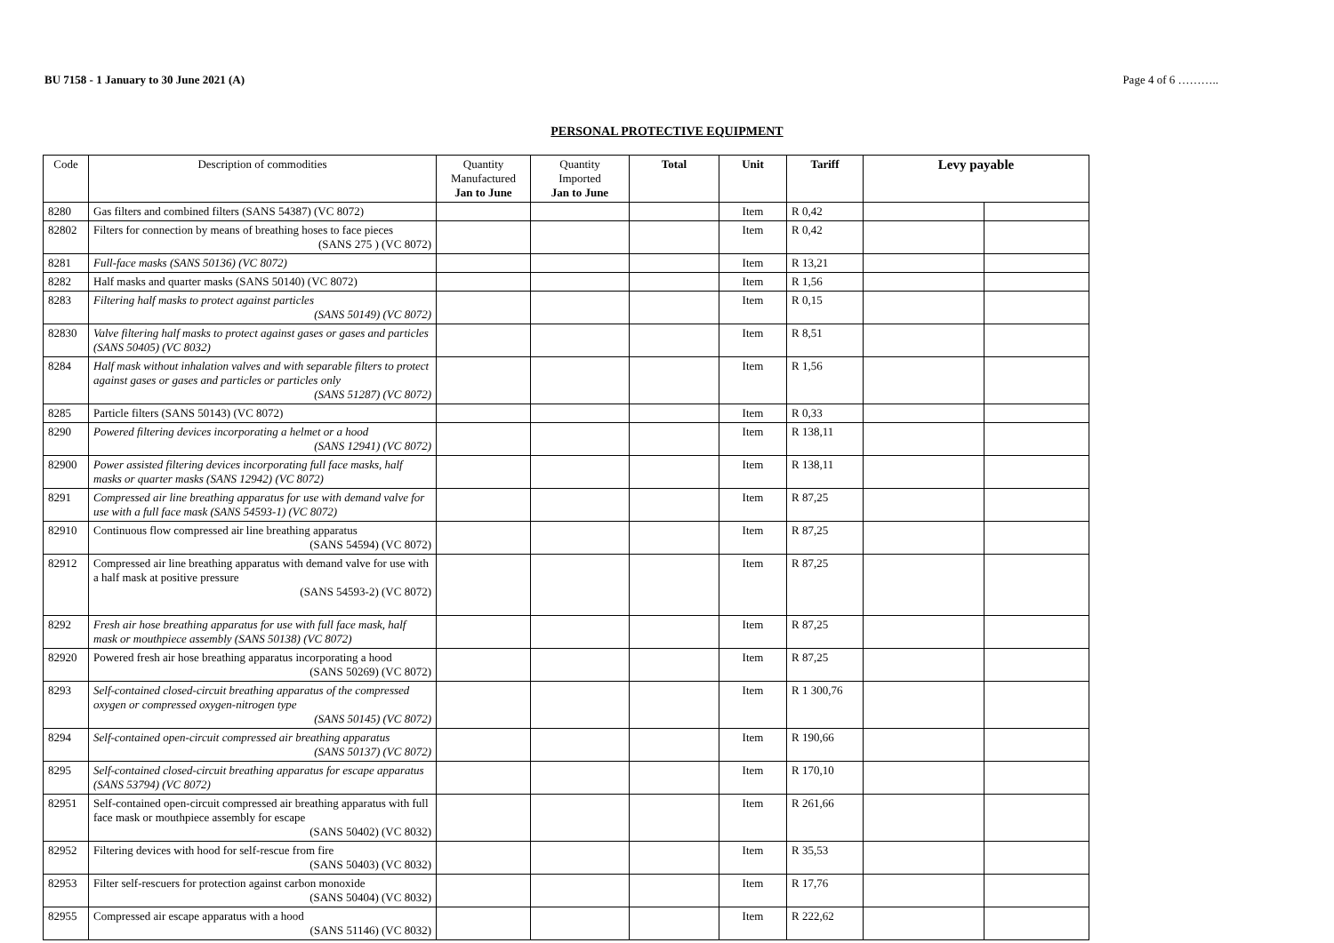BU 7158 - 1 January to 30 June 2021 (A) Page 4 of 6 ………..
PERSONAL PROTECTIVE EQUIPMENT
| Code | Description of commodities | Quantity Manufactured Jan to June | Quantity Imported Jan to June | Total | Unit | Tariff | Levy payable | |
| --- | --- | --- | --- | --- | --- | --- | --- | --- |
| 8280 | Gas filters and combined filters (SANS 54387) (VC 8072) | | | | Item | R 0,42 | | |
| 82802 | Filters for connection by means of breathing hoses to face pieces (SANS 275 ) (VC 8072) | | | | Item | R 0,42 | | |
| 8281 | Full-face masks (SANS 50136) (VC 8072) | | | | Item | R 13,21 | | |
| 8282 | Half masks and quarter masks (SANS 50140) (VC 8072) | | | | Item | R 1,56 | | |
| 8283 | Filtering half masks to protect against particles (SANS 50149) (VC 8072) | | | | Item | R 0,15 | | |
| 82830 | Valve filtering half masks to protect against gases or gases and particles (SANS 50405) (VC 8032) | | | | Item | R 8,51 | | |
| 8284 | Half mask without inhalation valves and with separable filters to protect against gases or gases and particles or particles only (SANS 51287) (VC 8072) | | | | Item | R 1,56 | | |
| 8285 | Particle filters (SANS 50143) (VC 8072) | | | | Item | R 0,33 | | |
| 8290 | Powered filtering devices incorporating a helmet or a hood (SANS 12941) (VC 8072) | | | | Item | R 138,11 | | |
| 82900 | Power assisted filtering devices incorporating full face masks, half masks or quarter masks (SANS 12942) (VC 8072) | | | | Item | R 138,11 | | |
| 8291 | Compressed air line breathing apparatus for use with demand valve for use with a full face mask (SANS 54593-1) (VC 8072) | | | | Item | R 87,25 | | |
| 82910 | Continuous flow compressed air line breathing apparatus (SANS 54594) (VC 8072) | | | | Item | R 87,25 | | |
| 82912 | Compressed air line breathing apparatus with demand valve for use with a half mask at positive pressure (SANS 54593-2) (VC 8072) | | | | Item | R 87,25 | | |
| 8292 | Fresh air hose breathing apparatus for use with full face mask, half mask or mouthpiece assembly (SANS 50138) (VC 8072) | | | | Item | R 87,25 | | |
| 82920 | Powered fresh air hose breathing apparatus incorporating a hood (SANS 50269) (VC 8072) | | | | Item | R 87,25 | | |
| 8293 | Self-contained closed-circuit breathing apparatus of the compressed oxygen or compressed oxygen-nitrogen type (SANS 50145) (VC 8072) | | | | Item | R 1 300,76 | | |
| 8294 | Self-contained open-circuit compressed air breathing apparatus (SANS 50137) (VC 8072) | | | | Item | R 190,66 | | |
| 8295 | Self-contained closed-circuit breathing apparatus for escape apparatus (SANS 53794) (VC 8072) | | | | Item | R 170,10 | | |
| 82951 | Self-contained open-circuit compressed air breathing apparatus with full face mask or mouthpiece assembly for escape (SANS 50402) (VC 8032) | | | | Item | R 261,66 | | |
| 82952 | Filtering devices with hood for self-rescue from fire (SANS 50403) (VC 8032) | | | | Item | R 35,53 | | |
| 82953 | Filter self-rescuers for protection against carbon monoxide (SANS 50404) (VC 8032) | | | | Item | R 17,76 | | |
| 82955 | Compressed air escape apparatus with a hood (SANS 51146) (VC 8032) | | | | Item | R 222,62 | | |